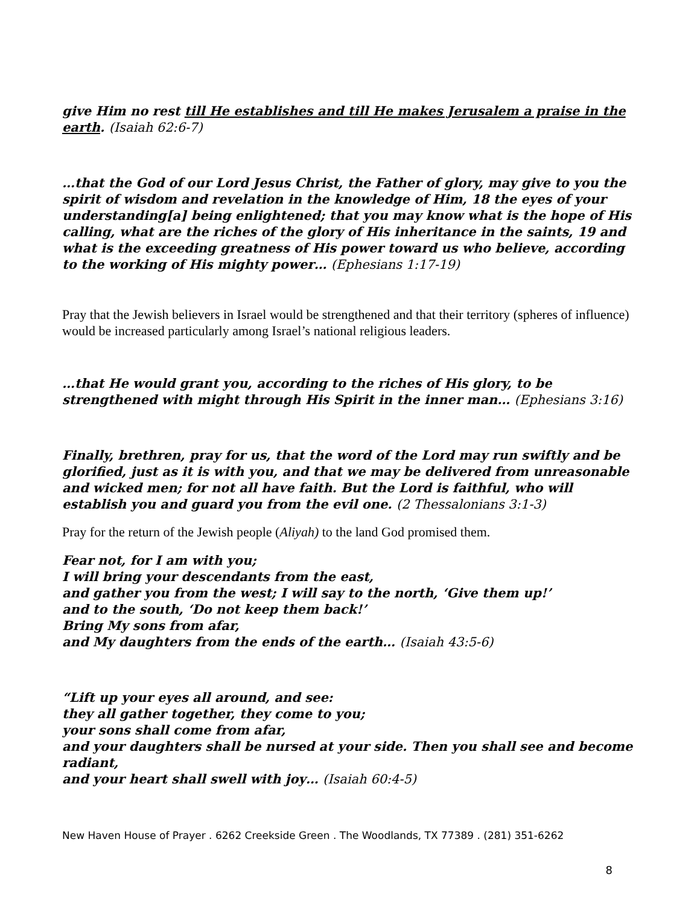give Him no rest till He establishes and till He makes Jerusalem a praise in the earth. (Isaiah 62:6-7)
…that the God of our Lord Jesus Christ, the Father of glory, may give to you the spirit of wisdom and revelation in the knowledge of Him, 18 the eyes of your understanding[a] being enlightened; that you may know what is the hope of His calling, what are the riches of the glory of His inheritance in the saints, 19 and what is the exceeding greatness of His power toward us who believe, according to the working of His mighty power… (Ephesians 1:17-19)
Pray that the Jewish believers in Israel would be strengthened and that their territory (spheres of influence) would be increased particularly among Israel’s national religious leaders.
…that He would grant you, according to the riches of His glory, to be strengthened with might through His Spirit in the inner man… (Ephesians 3:16)
Finally, brethren, pray for us, that the word of the Lord may run swiftly and be glorified, just as it is with you, and that we may be delivered from unreasonable and wicked men; for not all have faith. But the Lord is faithful, who will establish you and guard you from the evil one. (2 Thessalonians 3:1-3)
Pray for the return of the Jewish people (Aliyah) to the land God promised them.
Fear not, for I am with you;
I will bring your descendants from the east,
and gather you from the west; I will say to the north, ‘Give them up!’
and to the south, ‘Do not keep them back!’
Bring My sons from afar,
and My daughters from the ends of the earth… (Isaiah 43:5-6)
“Lift up your eyes all around, and see:
they all gather together, they come to you;
your sons shall come from afar,
and your daughters shall be nursed at your side. Then you shall see and become radiant,
and your heart shall swell with joy… (Isaiah 60:4-5)
New Haven House of Prayer . 6262 Creekside Green . The Woodlands, TX 77389 . (281) 351-6262
8